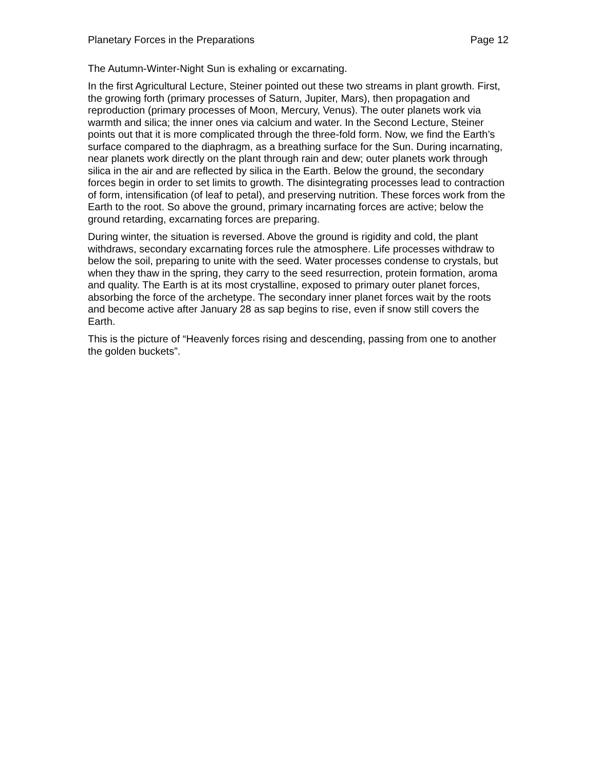Planetary Forces in the Preparations Page 12
The Autumn-Winter-Night Sun is exhaling or excarnating.
In the first Agricultural Lecture, Steiner pointed out these two streams in plant growth. First, the growing forth (primary processes of Saturn, Jupiter, Mars), then propagation and reproduction (primary processes of Moon, Mercury, Venus). The outer planets work via warmth and silica; the inner ones via calcium and water. In the Second Lecture, Steiner points out that it is more complicated through the three-fold form. Now, we find the Earth’s surface compared to the diaphragm, as a breathing surface for the Sun. During incarnating, near planets work directly on the plant through rain and dew; outer planets work through silica in the air and are reflected by silica in the Earth. Below the ground, the secondary forces begin in order to set limits to growth. The disintegrating processes lead to contraction of form, intensification (of leaf to petal), and preserving nutrition. These forces work from the Earth to the root. So above the ground, primary incarnating forces are active; below the ground retarding, excarnating forces are preparing.
During winter, the situation is reversed. Above the ground is rigidity and cold, the plant withdraws, secondary excarnating forces rule the atmosphere. Life processes withdraw to below the soil, preparing to unite with the seed. Water processes condense to crystals, but when they thaw in the spring, they carry to the seed resurrection, protein formation, aroma and quality. The Earth is at its most crystalline, exposed to primary outer planet forces, absorbing the force of the archetype. The secondary inner planet forces wait by the roots and become active after January 28 as sap begins to rise, even if snow still covers the Earth.
This is the picture of “Heavenly forces rising and descending, passing from one to another the golden buckets”.